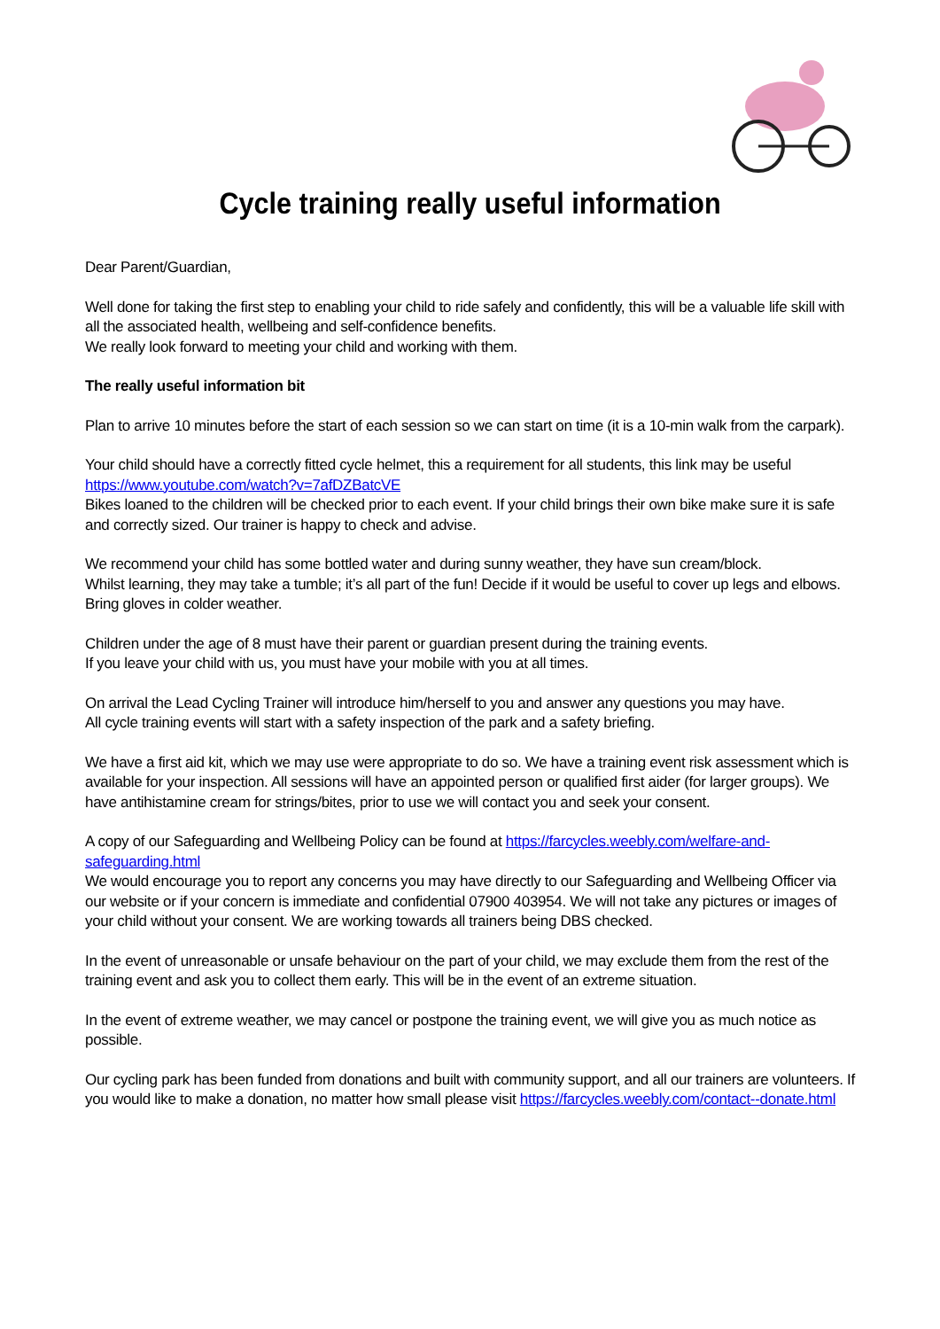Cycle training really useful information
Dear Parent/Guardian,
Well done for taking the first step to enabling your child to ride safely and confidently, this will be a valuable life skill with all the associated health, wellbeing and self-confidence benefits.
We really look forward to meeting your child and working with them.
The really useful information bit
Plan to arrive 10 minutes before the start of each session so we can start on time (it is a 10-min walk from the carpark).
Your child should have a correctly fitted cycle helmet, this a requirement for all students, this link may be useful https://www.youtube.com/watch?v=7afDZBatcVE
Bikes loaned to the children will be checked prior to each event. If your child brings their own bike make sure it is safe and correctly sized. Our trainer is happy to check and advise.
We recommend your child has some bottled water and during sunny weather, they have sun cream/block.
Whilst learning, they may take a tumble; it’s all part of the fun! Decide if it would be useful to cover up legs and elbows.
Bring gloves in colder weather.
Children under the age of 8 must have their parent or guardian present during the training events.
If you leave your child with us, you must have your mobile with you at all times.
On arrival the Lead Cycling Trainer will introduce him/herself to you and answer any questions you may have.
All cycle training events will start with a safety inspection of the park and a safety briefing.
We have a first aid kit, which we may use were appropriate to do so. We have a training event risk assessment which is available for your inspection. All sessions will have an appointed person or qualified first aider (for larger groups). We have antihistamine cream for strings/bites, prior to use we will contact you and seek your consent.
A copy of our Safeguarding and Wellbeing Policy can be found at https://farcycles.weebly.com/welfare-and-safeguarding.html
We would encourage you to report any concerns you may have directly to our Safeguarding and Wellbeing Officer via our website or if your concern is immediate and confidential 07900 403954. We will not take any pictures or images of your child without your consent. We are working towards all trainers being DBS checked.
In the event of unreasonable or unsafe behaviour on the part of your child, we may exclude them from the rest of the training event and ask you to collect them early. This will be in the event of an extreme situation.
In the event of extreme weather, we may cancel or postpone the training event, we will give you as much notice as possible.
Our cycling park has been funded from donations and built with community support, and all our trainers are volunteers. If you would like to make a donation, no matter how small please visit https://farcycles.weebly.com/contact--donate.html